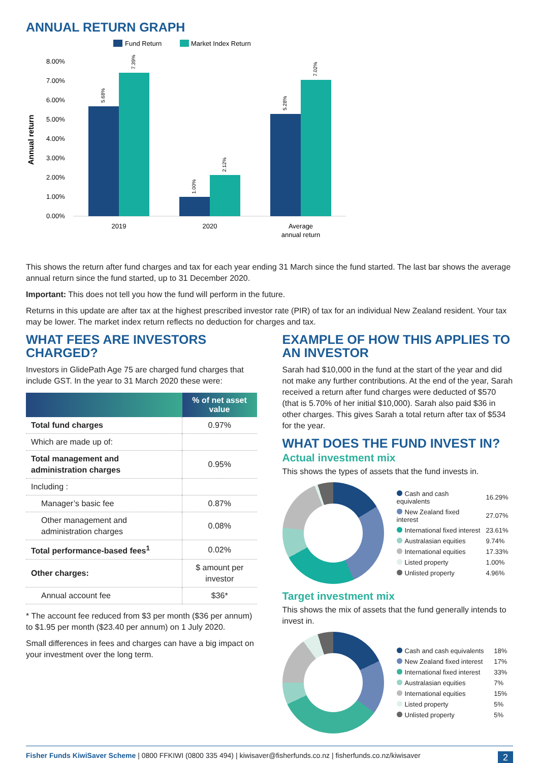ANNUAL RETURN GRAPH
Fund Return
Market Index Return
Annual return
8.00%
7.00%
6.00%
5.00%
4.00%
3.00%
2.00%
1.00%
0.00%
5.68%
7.39%
1.00%
2.12%
5.28%
7.02%
2019
2020
Average
annual return
This shows the return after fund charges and tax for each year ending 31 March since the fund started. The last bar shows the average annual return since the fund started, up to 31 December 2020.
Important: This does not tell you how the fund will perform in the future.
Returns in this update are after tax at the highest prescribed investor rate (PIR) of tax for an individual New Zealand resident. Your tax may be lower. The market index return reflects no deduction for charges and tax.
WHAT FEES ARE INVESTORS CHARGED?
Investors in GlidePath Age 75 are charged fund charges that include GST. In the year to 31 March 2020 these were:
| | % of net asset value |
| --- | --- |
| Total fund charges | 0.97% |
| Which are made up of: | |
| Total management and administration charges | 0.95% |
| Including : | |
| Manager’s basic fee | 0.87% |
| Other management and administration charges | 0.08% |
| Total performance-based fees<sup>1</sup> | 0.02% |
| Other charges: | $ amount per investor |
| Annual account fee | $36* |
* The account fee reduced from $3 per month ($36 per annum) to $1.95 per month ($23.40 per annum) on 1 July 2020.
Small differences in fees and charges can have a big impact on your investment over the long term.
EXAMPLE OF HOW THIS APPLIES TO AN INVESTOR
Sarah had $10,000 in the fund at the start of the year and did not make any further contributions. At the end of the year, Sarah received a return after fund charges were deducted of $570 (that is 5.70% of her initial $10,000). Sarah also paid $36 in other charges. This gives Sarah a total return after tax of $534 for the year.
WHAT DOES THE FUND INVEST IN?
Actual investment mix
This shows the types of assets that the fund invests in.
| Cash and cash equivalents | 16.29% |
| New Zealand fixed interest | 27.07% |
| International fixed interest | 23.61% |
| Australasian equities | 9.74% |
| International equities | 17.33% |
| Listed property | 1.00% |
| Unlisted property | 4.96% |
Target investment mix
This shows the mix of assets that the fund generally intends to invest in.
| Cash and cash equivalents | 18% |
| New Zealand fixed interest | 17% |
| International fixed interest | 33% |
| Australasian equities | 7% |
| International equities | 15% |
| Listed property | 5% |
| Unlisted property | 5% |
Fisher Funds KiwiSaver Scheme | 0800 FFKIWI (0800 335 494) | kiwisaver@fisherfunds.co.nz | fisherfunds.co.nz/kiwisaver 2